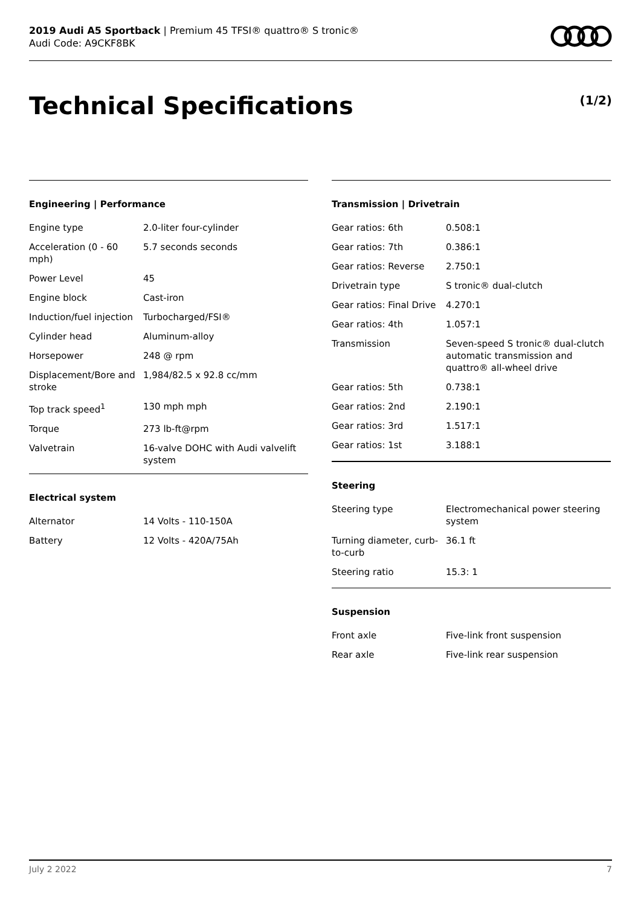2019 Audi A5 Sportback | Premium 45 TFSI® quattro® S tronic®
Audi Code: A9CKF8BK
Technical Specifications (1/2)
Engineering | Performance
| Engine type | 2.0-liter four-cylinder |
| Acceleration (0 - 60 mph) | 5.7 seconds seconds |
| Power Level | 45 |
| Engine block | Cast-iron |
| Induction/fuel injection | Turbocharged/FSI® |
| Cylinder head | Aluminum-alloy |
| Horsepower | 248 @ rpm |
| Displacement/Bore and stroke | 1,984/82.5 x 92.8 cc/mm |
| Top track speed<sup>1</sup> | 130 mph mph |
| Torque | 273 lb-ft@rpm |
| Valvetrain | 16-valve DOHC with Audi valvelift system |
Electrical system
| Alternator | 14 Volts - 110-150A |
| Battery | 12 Volts - 420A/75Ah |
Transmission | Drivetrain
| Gear ratios: 6th | 0.508:1 |
| Gear ratios: 7th | 0.386:1 |
| Gear ratios: Reverse | 2.750:1 |
| Drivetrain type | S tronic® dual-clutch |
| Gear ratios: Final Drive | 4.270:1 |
| Gear ratios: 4th | 1.057:1 |
| Transmission | Seven-speed S tronic® dual-clutch automatic transmission and quattro® all-wheel drive |
| Gear ratios: 5th | 0.738:1 |
| Gear ratios: 2nd | 2.190:1 |
| Gear ratios: 3rd | 1.517:1 |
| Gear ratios: 1st | 3.188:1 |
Steering
| Steering type | Electromechanical power steering system |
| Turning diameter, curb-to-curb | 36.1 ft |
| Steering ratio | 15.3: 1 |
Suspension
| Front axle | Five-link front suspension |
| Rear axle | Five-link rear suspension |
July 2 2022 7